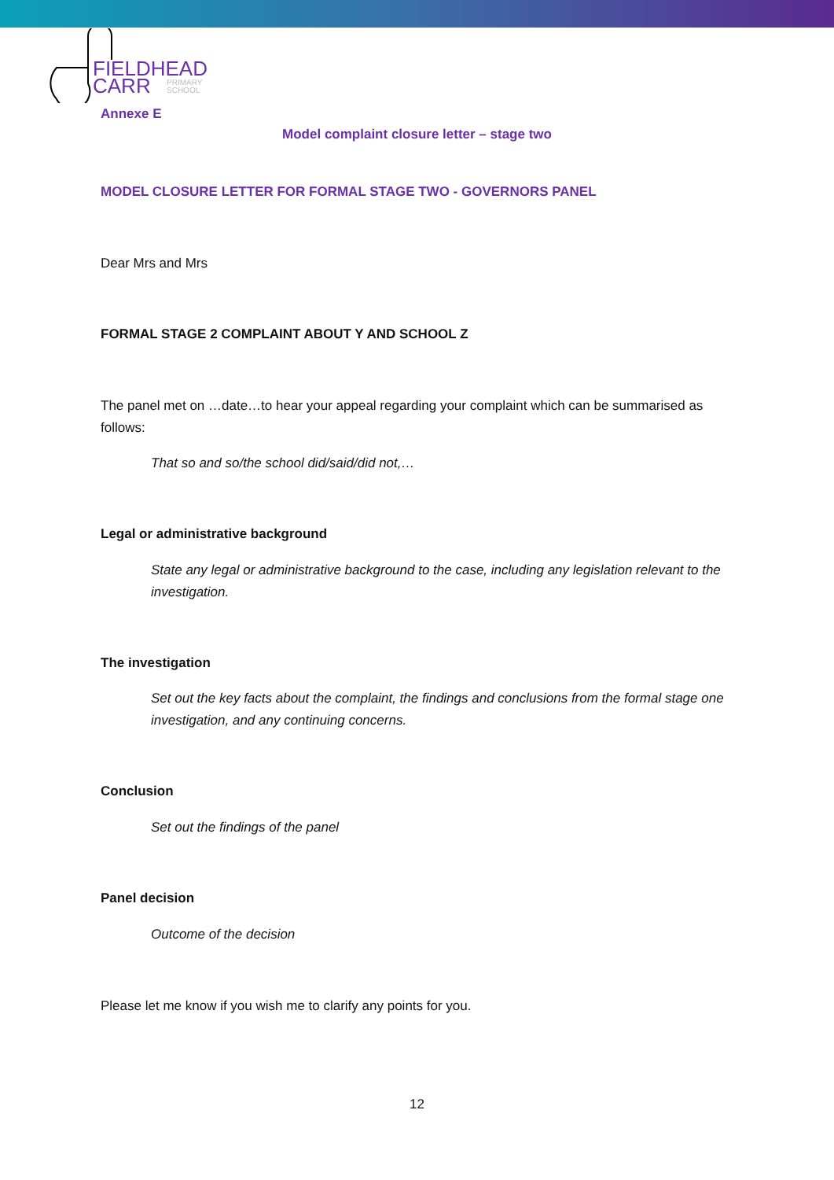FIELDHEAD
CARR
PRIMARY
SCHOOL
Annexe E
Model complaint closure letter – stage two
MODEL CLOSURE LETTER FOR FORMAL STAGE TWO - GOVERNORS PANEL
Dear Mrs and Mrs
FORMAL STAGE 2 COMPLAINT ABOUT Y AND SCHOOL Z
The panel met on …date…to hear your appeal regarding your complaint which can be summarised as follows:
That so and so/the school did/said/did not,…
Legal or administrative background
State any legal or administrative background to the case, including any legislation relevant to the investigation.
The investigation
Set out the key facts about the complaint, the findings and conclusions from the formal stage one investigation, and any continuing concerns.
Conclusion
Set out the findings of the panel
Panel decision
Outcome of the decision
Please let me know if you wish me to clarify any points for you.
12